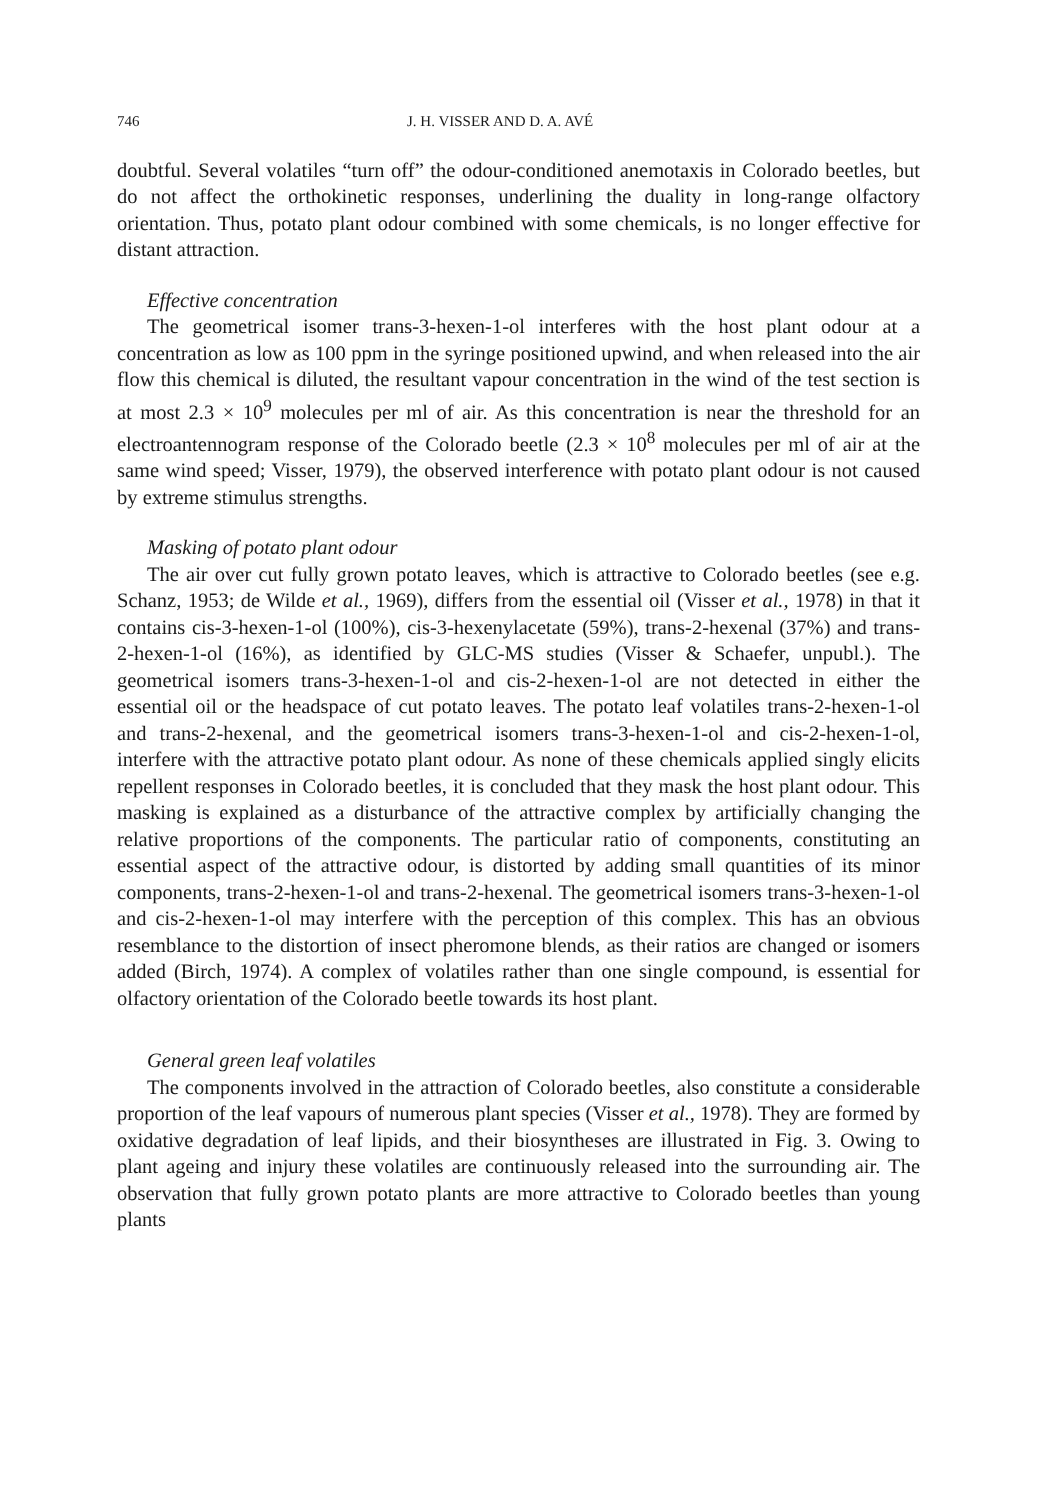746 J. H. VISSER AND D. A. AVÉ
doubtful. Several volatiles “turn off” the odour-conditioned anemotaxis in Colorado beetles, but do not affect the orthokinetic responses, underlining the duality in long-range olfactory orientation. Thus, potato plant odour combined with some chemicals, is no longer effective for distant attraction.
Effective concentration
The geometrical isomer trans-3-hexen-1-ol interferes with the host plant odour at a concentration as low as 100 ppm in the syringe positioned upwind, and when released into the air flow this chemical is diluted, the resultant vapour concentration in the wind of the test section is at most 2.3 × 10<sup>9</sup> molecules per ml of air. As this concentration is near the threshold for an electroantennogram response of the Colorado beetle (2.3 × 10<sup>8</sup> molecules per ml of air at the same wind speed; Visser, 1979), the observed interference with potato plant odour is not caused by extreme stimulus strengths.
Masking of potato plant odour
The air over cut fully grown potato leaves, which is attractive to Colorado beetles (see e.g. Schanz, 1953; de Wilde et al., 1969), differs from the essential oil (Visser et al., 1978) in that it contains cis-3-hexen-1-ol (100%), cis-3-hexenylacetate (59%), trans-2-hexenal (37%) and trans-2-hexen-1-ol (16%), as identified by GLC-MS studies (Visser & Schaefer, unpubl.). The geometrical isomers trans-3-hexen-1-ol and cis-2-hexen-1-ol are not detected in either the essential oil or the headspace of cut potato leaves. The potato leaf volatiles trans-2-hexen-1-ol and trans-2-hexenal, and the geometrical isomers trans-3-hexen-1-ol and cis-2-hexen-1-ol, interfere with the attractive potato plant odour. As none of these chemicals applied singly elicits repellent responses in Colorado beetles, it is concluded that they mask the host plant odour. This masking is explained as a disturbance of the attractive complex by artificially changing the relative proportions of the components. The particular ratio of components, constituting an essential aspect of the attractive odour, is distorted by adding small quantities of its minor components, trans-2-hexen-1-ol and trans-2-hexenal. The geometrical isomers trans-3-hexen-1-ol and cis-2-hexen-1-ol may interfere with the perception of this complex. This has an obvious resemblance to the distortion of insect pheromone blends, as their ratios are changed or isomers added (Birch, 1974). A complex of volatiles rather than one single compound, is essential for olfactory orientation of the Colorado beetle towards its host plant.
General green leaf volatiles
The components involved in the attraction of Colorado beetles, also constitute a considerable proportion of the leaf vapours of numerous plant species (Visser et al., 1978). They are formed by oxidative degradation of leaf lipids, and their biosyntheses are illustrated in Fig. 3. Owing to plant ageing and injury these volatiles are continuously released into the surrounding air. The observation that fully grown potato plants are more attractive to Colorado beetles than young plants